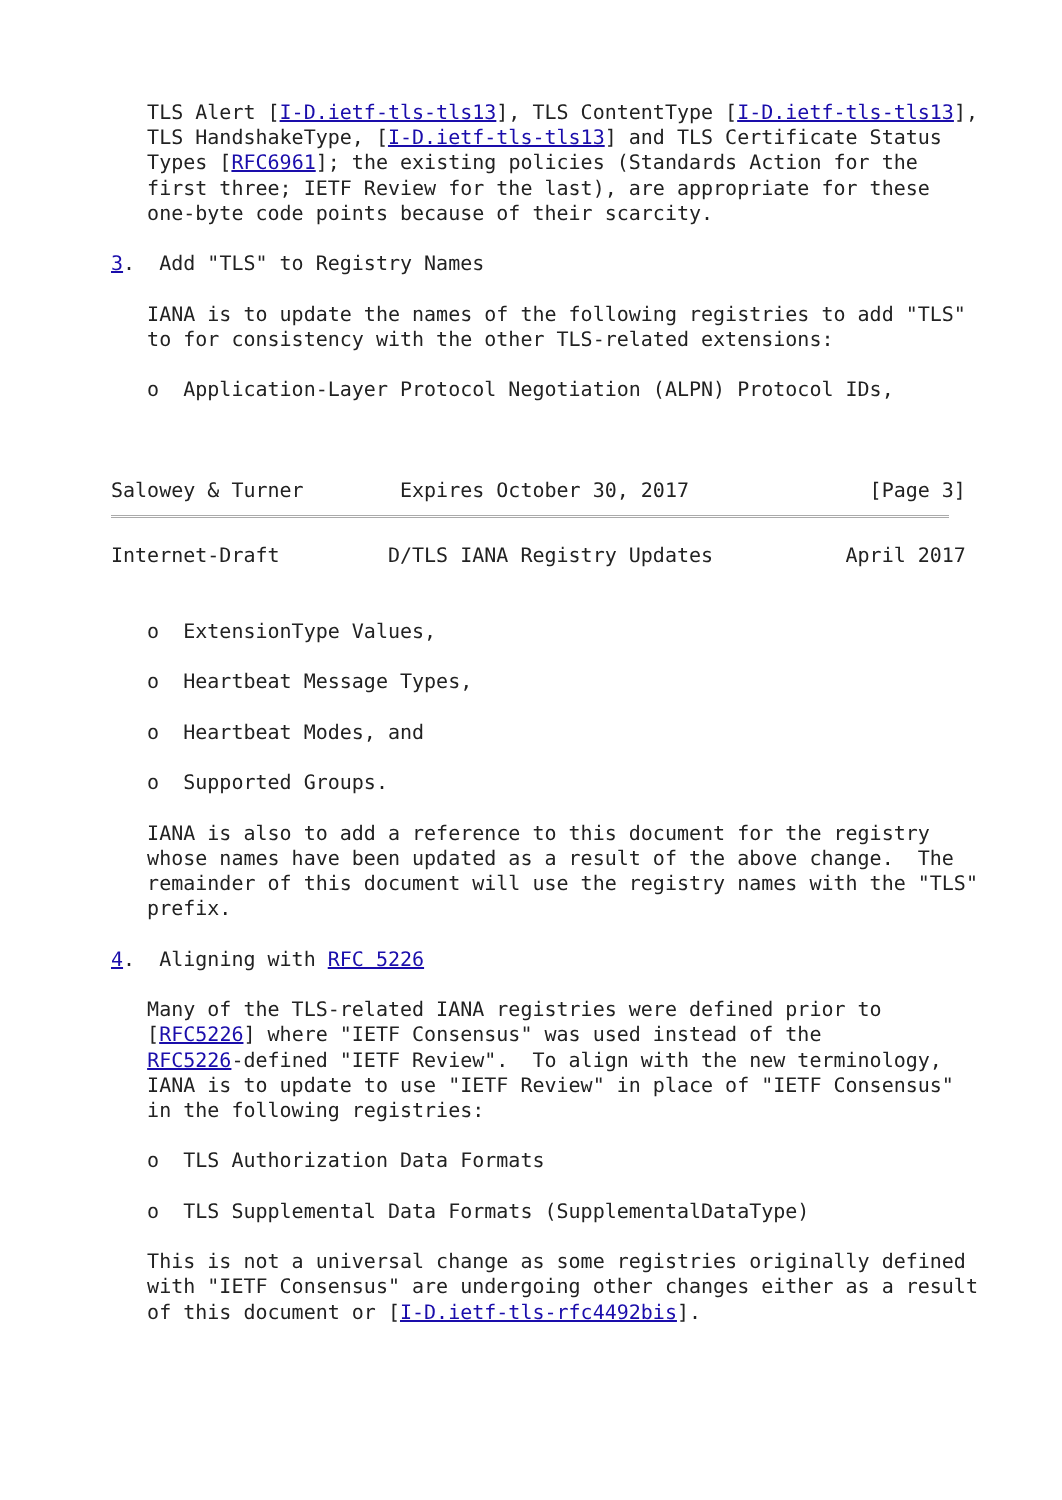TLS Alert [I-D.ietf-tls-tls13], TLS ContentType [I-D.ietf-tls-tls13],
   TLS HandshakeType, [I-D.ietf-tls-tls13] and TLS Certificate Status
   Types [RFC6961]; the existing policies (Standards Action for the
   first three; IETF Review for the last), are appropriate for these
   one-byte code points because of their scarcity.

3.  Add "TLS" to Registry Names

   IANA is to update the names of the following registries to add "TLS"
   to for consistency with the other TLS-related extensions:

   o  Application-Layer Protocol Negotiation (ALPN) Protocol IDs,



Salowey & Turner        Expires October 30, 2017               [Page 3]
Internet-Draft         D/TLS IANA Registry Updates           April 2017


   o  ExtensionType Values,

   o  Heartbeat Message Types,

   o  Heartbeat Modes, and

   o  Supported Groups.

   IANA is also to add a reference to this document for the registry
   whose names have been updated as a result of the above change.  The
   remainder of this document will use the registry names with the "TLS"
   prefix.

4.  Aligning with RFC 5226

   Many of the TLS-related IANA registries were defined prior to
   [RFC5226] where "IETF Consensus" was used instead of the
   RFC5226-defined "IETF Review".  To align with the new terminology,
   IANA is to update to use "IETF Review" in place of "IETF Consensus"
   in the following registries:

   o  TLS Authorization Data Formats

   o  TLS Supplemental Data Formats (SupplementalDataType)

   This is not a universal change as some registries originally defined
   with "IETF Consensus" are undergoing other changes either as a result
   of this document or [I-D.ietf-tls-rfc4492bis].